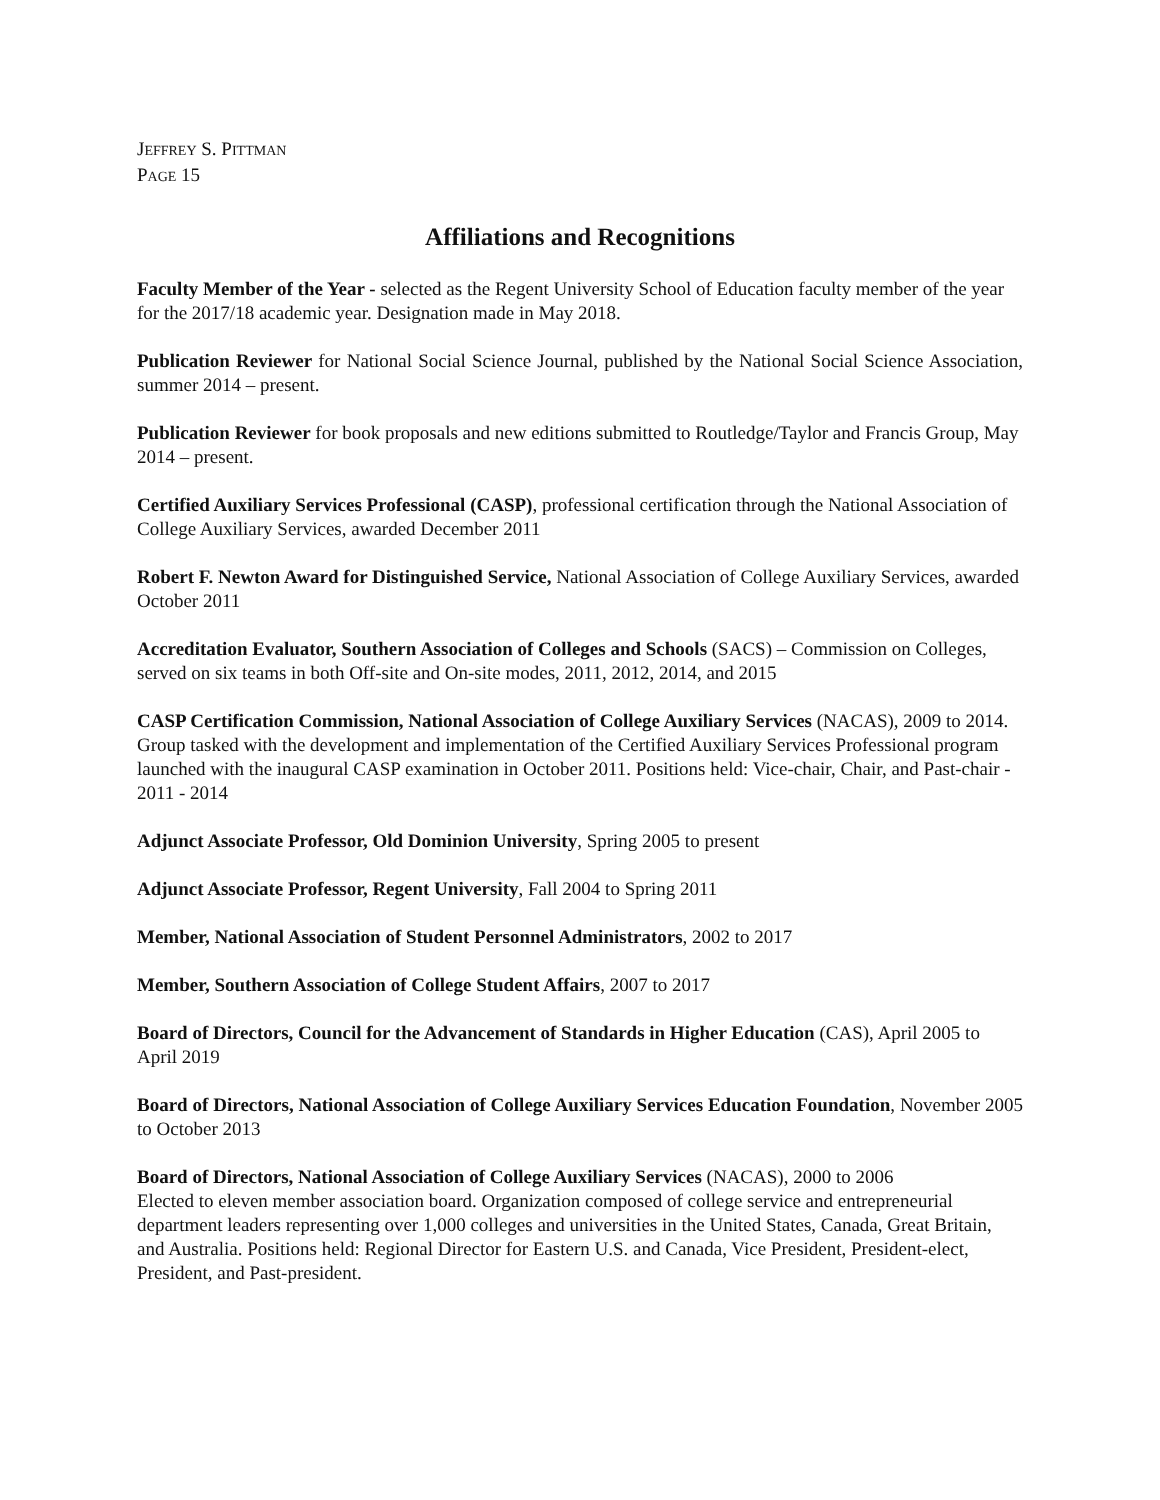JEFFREY S. PITTMAN
PAGE 15
Affiliations and Recognitions
Faculty Member of the Year - selected as the Regent University School of Education faculty member of the year for the 2017/18 academic year. Designation made in May 2018.
Publication Reviewer for National Social Science Journal, published by the National Social Science Association, summer 2014 – present.
Publication Reviewer for book proposals and new editions submitted to Routledge/Taylor and Francis Group, May 2014 – present.
Certified Auxiliary Services Professional (CASP), professional certification through the National Association of College Auxiliary Services, awarded December 2011
Robert F. Newton Award for Distinguished Service, National Association of College Auxiliary Services, awarded October 2011
Accreditation Evaluator, Southern Association of Colleges and Schools (SACS) – Commission on Colleges, served on six teams in both Off-site and On-site modes, 2011, 2012, 2014, and 2015
CASP Certification Commission, National Association of College Auxiliary Services (NACAS), 2009 to 2014. Group tasked with the development and implementation of the Certified Auxiliary Services Professional program launched with the inaugural CASP examination in October 2011. Positions held: Vice-chair, Chair, and Past-chair - 2011 - 2014
Adjunct Associate Professor, Old Dominion University, Spring 2005 to present
Adjunct Associate Professor, Regent University, Fall 2004 to Spring 2011
Member, National Association of Student Personnel Administrators, 2002 to 2017
Member, Southern Association of College Student Affairs, 2007 to 2017
Board of Directors, Council for the Advancement of Standards in Higher Education (CAS), April 2005 to April 2019
Board of Directors, National Association of College Auxiliary Services Education Foundation, November 2005 to October 2013
Board of Directors, National Association of College Auxiliary Services (NACAS), 2000 to 2006
Elected to eleven member association board. Organization composed of college service and entrepreneurial department leaders representing over 1,000 colleges and universities in the United States, Canada, Great Britain, and Australia. Positions held: Regional Director for Eastern U.S. and Canada, Vice President, President-elect, President, and Past-president.